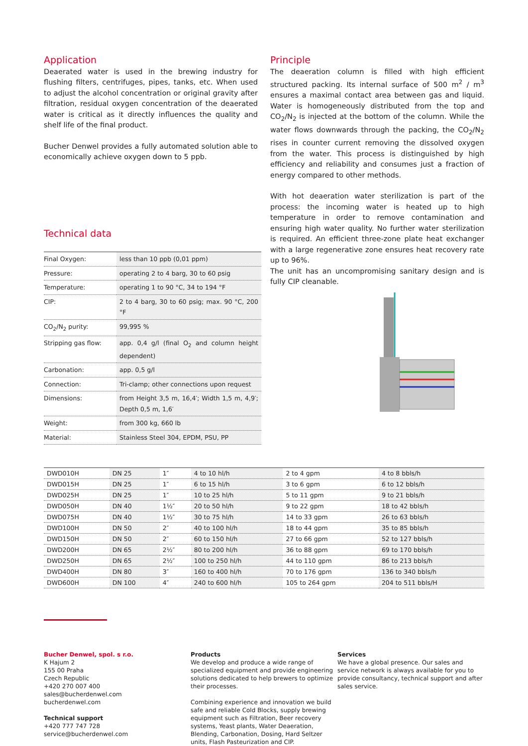Application
Deaerated water is used in the brewing industry for flushing filters, centrifuges, pipes, tanks, etc. When used to adjust the alcohol concentration or original gravity after filtration, residual oxygen concentration of the deaerated water is critical as it directly influences the quality and shelf life of the final product.
Bucher Denwel provides a fully automated solution able to economically achieve oxygen down to 5 ppb.
Technical data
| Final Oxygen: | less than 10 ppb (0,01 ppm) |
| Pressure: | operating 2 to 4 barg, 30 to 60 psig |
| Temperature: | operating 1 to 90 °C, 34 to 194 °F |
| CIP: | 2 to 4 barg, 30 to 60 psig; max. 90 °C, 200 °F |
| CO<sub>2</sub>/N<sub>2</sub> purity: | 99,995 % |
| Stripping gas flow: | app. 0,4 g/l (final O<sub>2</sub> and column height dependent) |
| Carbonation: | app. 0,5 g/l |
| Connection: | Tri-clamp; other connections upon request |
| Dimensions: | from Height 3,5 m, 16,4′; Width 1,5 m, 4,9′; Depth 0,5 m, 1,6′ |
| Weight: | from 300 kg, 660 lb |
| Material: | Stainless Steel 304, EPDM, PSU, PP |
Principle
The deaeration column is filled with high efficient structured packing. Its internal surface of 500 m<sup>2</sup> / m<sup>3</sup> ensures a maximal contact area between gas and liquid. Water is homogeneously distributed from the top and CO<sub>2</sub>/N<sub>2</sub> is injected at the bottom of the column. While the water flows downwards through the packing, the CO<sub>2</sub>/N<sub>2</sub> rises in counter current removing the dissolved oxygen from the water. This process is distinguished by high efficiency and reliability and consumes just a fraction of energy compared to other methods.
With hot deaeration water sterilization is part of the process: the incoming water is heated up to high temperature in order to remove contamination and ensuring high water quality. No further water sterilization is required. An efficient three-zone plate heat exchanger with a large regenerative zone ensures heat recovery rate up to 96%.
The unit has an uncompromising sanitary design and is fully CIP cleanable.
| DWD010H | DN 25 | 1″ | 4 to 10 hl/h | 2 to 4 gpm | 4 to 8 bbls/h |
| DWD015H | DN 25 | 1″ | 6 to 15 hl/h | 3 to 6 gpm | 6 to 12 bbls/h |
| DWD025H | DN 25 | 1″ | 10 to 25 hl/h | 5 to 11 gpm | 9 to 21 bbls/h |
| DWD050H | DN 40 | 1½″ | 20 to 50 hl/h | 9 to 22 gpm | 18 to 42 bbls/h |
| DWD075H | DN 40 | 1½″ | 30 to 75 hl/h | 14 to 33 gpm | 26 to 63 bbls/h |
| DWD100H | DN 50 | 2″ | 40 to 100 hl/h | 18 to 44 gpm | 35 to 85 bbls/h |
| DWD150H | DN 50 | 2″ | 60 to 150 hl/h | 27 to 66 gpm | 52 to 127 bbls/h |
| DWD200H | DN 65 | 2½″ | 80 to 200 hl/h | 36 to 88 gpm | 69 to 170 bbls/h |
| DWD250H | DN 65 | 2½″ | 100 to 250 hl/h | 44 to 110 gpm | 86 to 213 bbls/h |
| DWD400H | DN 80 | 3″ | 160 to 400 hl/h | 70 to 176 gpm | 136 to 340 bbls/h |
| DWD600H | DN 100 | 4″ | 240 to 600 hl/h | 105 to 264 gpm | 204 to 511 bbls/H |
Bucher Denwel, spol. s r.o.
K Hajum 2
155 00 Praha
Czech Republic
+420 270 007 400
sales@bucherdenwel.com
bucherdenwel.com
Technical support
+420 777 747 728
service@bucherdenwel.com
Products
We develop and produce a wide range of specialized equipment and provide engineering solutions dedicated to help brewers to optimize their processes.
Combining experience and innovation we build safe and reliable Cold Blocks, supply brewing equipment such as Filtration, Beer recovery systems, Yeast plants, Water Deaeration, Blending, Carbonation, Dosing, Hard Seltzer units, Flash Pasteurization and CIP.
Services
We have a global presence. Our sales and service network is always available for you to provide consultancy, technical support and after sales service.